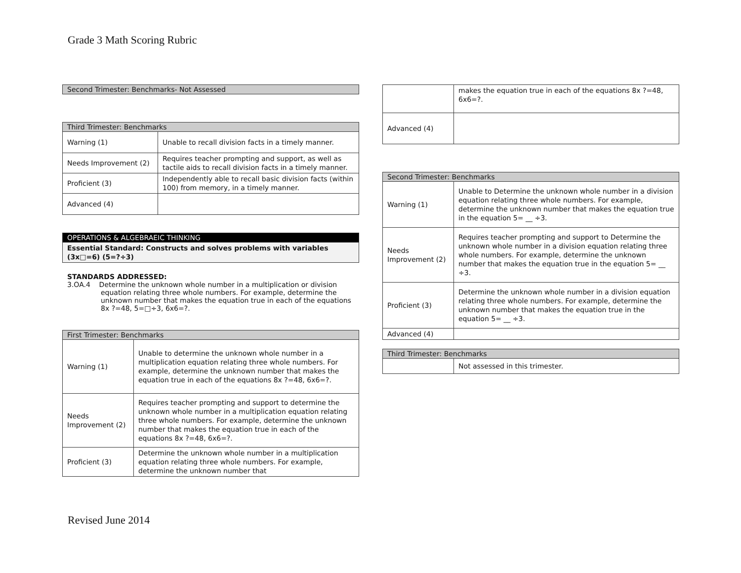Grade 3 Math Scoring Rubric
| Second Trimester: Benchmarks- Not Assessed |
| --- |
| Third Trimester: Benchmarks | |
| --- | --- |
| Warning (1) | Unable to recall division facts in a timely manner. |
| Needs Improvement (2) | Requires teacher prompting and support, as well as tactile aids to recall division facts in a timely manner. |
| Proficient (3) | Independently able to recall basic division facts (within 100) from memory, in a timely manner. |
| Advanced (4) | |
| OPERATIONS & ALGEBRAEIC THINKING |
| --- |
| Essential Standard: Constructs and solves problems with variables (3x□=6) (5=?÷3) |
STANDARDS ADDRESSED:
3.OA.4 Determine the unknown whole number in a multiplication or division equation relating three whole numbers. For example, determine the unknown number that makes the equation true in each of the equations 8x ?=48, 5=□÷3, 6x6=?.
| First Trimester: Benchmarks | |
| --- | --- |
| Warning (1) | Unable to determine the unknown whole number in a multiplication equation relating three whole numbers. For example, determine the unknown number that makes the equation true in each of the equations 8x ?=48, 6x6=?. |
| Needs Improvement (2) | Requires teacher prompting and support to determine the unknown whole number in a multiplication equation relating three whole numbers. For example, determine the unknown number that makes the equation true in each of the equations 8x ?=48, 6x6=?. |
| Proficient (3) | Determine the unknown whole number in a multiplication equation relating three whole numbers. For example, determine the unknown number that |
| | makes the equation true in each of the equations 8x ?=48, 6x6=?. |
| Advanced (4) | |
| Second Trimester: Benchmarks | |
| --- | --- |
| Warning (1) | Unable to Determine the unknown whole number in a division equation relating three whole numbers. For example, determine the unknown number that makes the equation true in the equation 5= __ ÷3. |
| Needs Improvement (2) | Requires teacher prompting and support to Determine the unknown whole number in a division equation relating three whole numbers. For example, determine the unknown number that makes the equation true in the equation 5= __ ÷3. |
| Proficient (3) | Determine the unknown whole number in a division equation relating three whole numbers. For example, determine the unknown number that makes the equation true in the equation 5= __ ÷3. |
| Advanced (4) | |
| Third Trimester: Benchmarks | |
| --- | --- |
| | Not assessed in this trimester. |
Revised June 2014